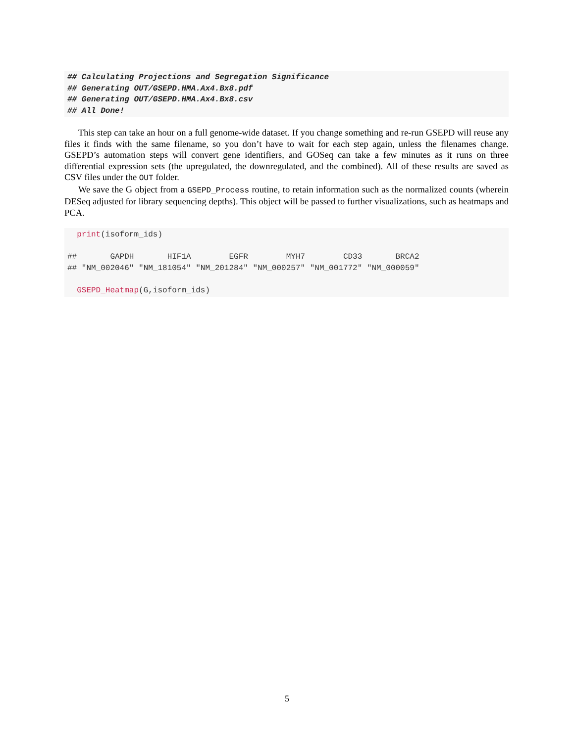## Calculating Projections and Segregation Significance ## Generating OUT/GSEPD.HMA.Ax4.Bx8.pdf ## Generating OUT/GSEPD.HMA.Ax4.Bx8.csv ## All Done!
This step can take an hour on a full genome-wide dataset. If you change something and re-run GSEPD will reuse any files it finds with the same filename, so you don’t have to wait for each step again, unless the filenames change. GSEPD’s automation steps will convert gene identifiers, and GOSeq can take a few minutes as it runs on three differential expression sets (the upregulated, the downregulated, and the combined). All of these results are saved as CSV files under the OUT folder.
We save the G object from a GSEPD_Process routine, to retain information such as the normalized counts (wherein DESeq adjusted for library sequencing depths). This object will be passed to further visualizations, such as heatmaps and PCA.
print(isoform_ids) ## GAPDH HIF1A EGFR MYH7 CD33 BRCA2 ## "NM_002046" "NM_181054" "NM_201284" "NM_000257" "NM_001772" "NM_000059" GSEPD_Heatmap(G,isoform_ids)
5